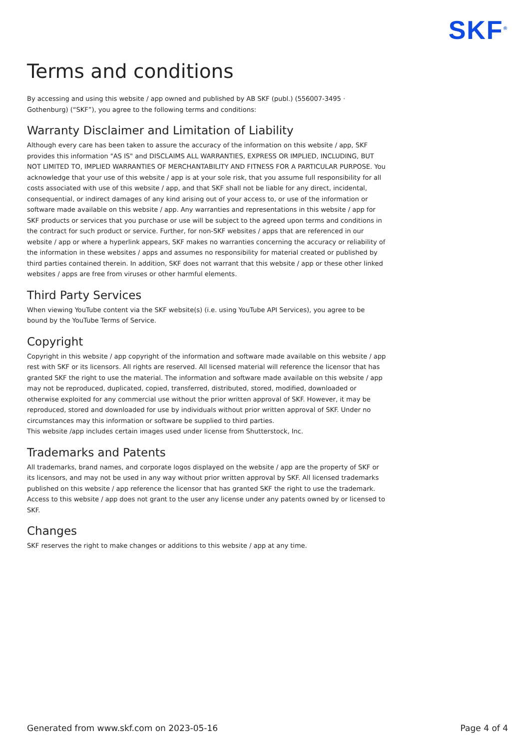SKF<sup>®</sup>
Terms and conditions
By accessing and using this website / app owned and published by AB SKF (publ.) (556007-3495 ·
Gothenburg) (“SKF”), you agree to the following terms and conditions:
Warranty Disclaimer and Limitation of Liability
Although every care has been taken to assure the accuracy of the information on this website / app, SKF provides this information "AS IS" and DISCLAIMS ALL WARRANTIES, EXPRESS OR IMPLIED, INCLUDING, BUT NOT LIMITED TO, IMPLIED WARRANTIES OF MERCHANTABILITY AND FITNESS FOR A PARTICULAR PURPOSE. You acknowledge that your use of this website / app is at your sole risk, that you assume full responsibility for all costs associated with use of this website / app, and that SKF shall not be liable for any direct, incidental, consequential, or indirect damages of any kind arising out of your access to, or use of the information or software made available on this website / app. Any warranties and representations in this website / app for SKF products or services that you purchase or use will be subject to the agreed upon terms and conditions in the contract for such product or service. Further, for non-SKF websites / apps that are referenced in our website / app or where a hyperlink appears, SKF makes no warranties concerning the accuracy or reliability of the information in these websites / apps and assumes no responsibility for material created or published by third parties contained therein. In addition, SKF does not warrant that this website / app or these other linked websites / apps are free from viruses or other harmful elements.
Third Party Services
When viewing YouTube content via the SKF website(s) (i.e. using YouTube API Services), you agree to be bound by the YouTube Terms of Service.
Copyright
Copyright in this website / app copyright of the information and software made available on this website / app rest with SKF or its licensors. All rights are reserved. All licensed material will reference the licensor that has granted SKF the right to use the material. The information and software made available on this website / app may not be reproduced, duplicated, copied, transferred, distributed, stored, modified, downloaded or otherwise exploited for any commercial use without the prior written approval of SKF. However, it may be reproduced, stored and downloaded for use by individuals without prior written approval of SKF. Under no circumstances may this information or software be supplied to third parties.
This website /app includes certain images used under license from Shutterstock, Inc.
Trademarks and Patents
All trademarks, brand names, and corporate logos displayed on the website / app are the property of SKF or its licensors, and may not be used in any way without prior written approval by SKF. All licensed trademarks published on this website / app reference the licensor that has granted SKF the right to use the trademark. Access to this website / app does not grant to the user any license under any patents owned by or licensed to SKF.
Changes
SKF reserves the right to make changes or additions to this website / app at any time.
Generated from www.skf.com on 2023-05-16 Page 4 of 4